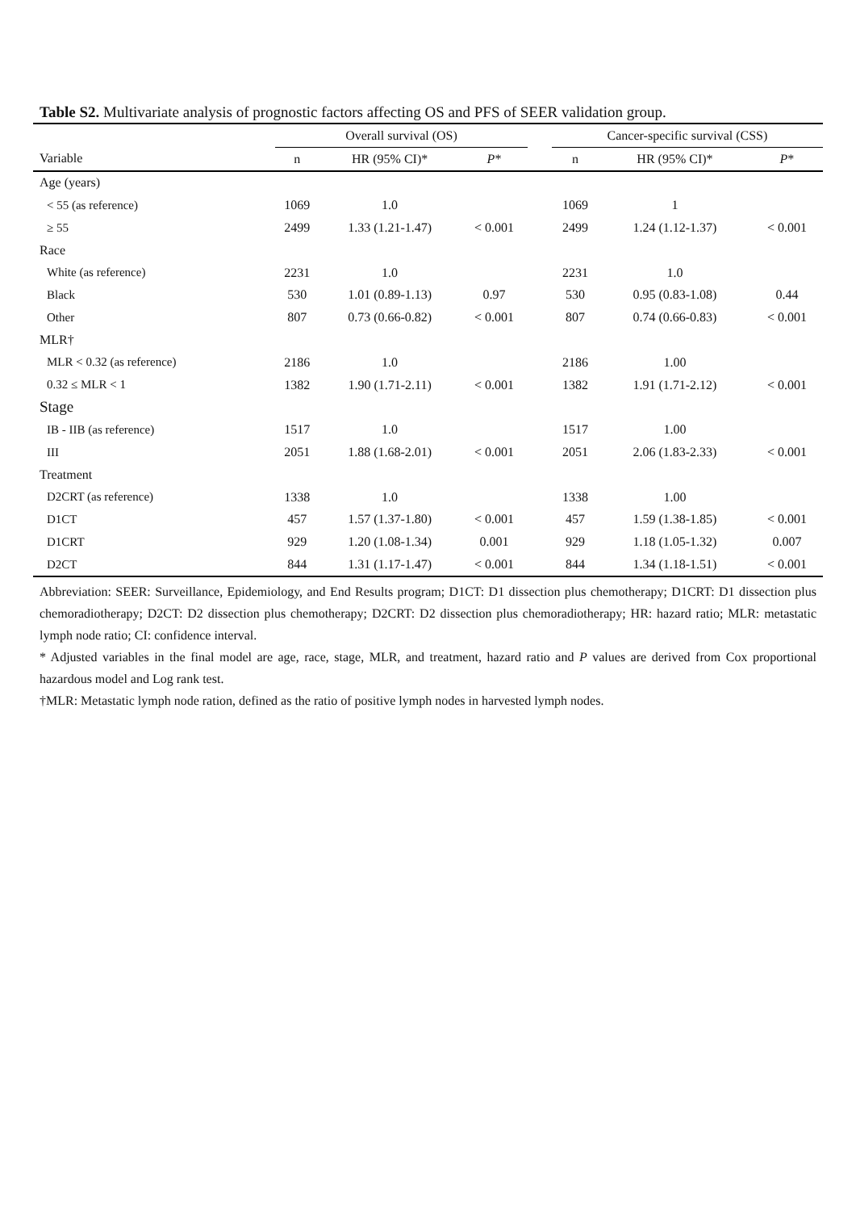Table S2. Multivariate analysis of prognostic factors affecting OS and PFS of SEER validation group.
| | Overall survival (OS) | | | | Cancer-specific survival (CSS) | | |
| --- | --- | --- | --- | --- | --- | --- | --- |
| Variable | n | HR (95% CI)* | P * | | n | HR (95% CI)* | P * |
| Age (years) | | | | | | | |
| < 55 (as reference) | 1069 | 1.0 | | | 1069 | 1 | |
| ≥ 55 | 2499 | 1.33 (1.21-1.47) | < 0.001 | | 2499 | 1.24 (1.12-1.37) | < 0.001 |
| Race | | | | | | | |
| White (as reference) | 2231 | 1.0 | | | 2231 | 1.0 | |
| Black | 530 | 1.01 (0.89-1.13) | 0.97 | | 530 | 0.95 (0.83-1.08) | 0.44 |
| Other | 807 | 0.73 (0.66-0.82) | < 0.001 | | 807 | 0.74 (0.66-0.83) | < 0.001 |
| MLR† | | | | | | | |
| MLR < 0.32 (as reference) | 2186 | 1.0 | | | 2186 | 1.00 | |
| 0.32 ≤ MLR < 1 | 1382 | 1.90 (1.71-2.11) | < 0.001 | | 1382 | 1.91 (1.71-2.12) | < 0.001 |
| Stage | | | | | | | |
| IB - IIB (as reference) | 1517 | 1.0 | | | 1517 | 1.00 | |
| III | 2051 | 1.88 (1.68-2.01) | < 0.001 | | 2051 | 2.06 (1.83-2.33) | < 0.001 |
| Treatment | | | | | | | |
| D2CRT (as reference) | 1338 | 1.0 | | | 1338 | 1.00 | |
| D1CT | 457 | 1.57 (1.37-1.80) | < 0.001 | | 457 | 1.59 (1.38-1.85) | < 0.001 |
| D1CRT | 929 | 1.20 (1.08-1.34) | 0.001 | | 929 | 1.18 (1.05-1.32) | 0.007 |
| D2CT | 844 | 1.31 (1.17-1.47) | < 0.001 | | 844 | 1.34 (1.18-1.51) | < 0.001 |
Abbreviation: SEER: Surveillance, Epidemiology, and End Results program; D1CT: D1 dissection plus chemotherapy; D1CRT: D1 dissection plus chemoradiotherapy; D2CT: D2 dissection plus chemotherapy; D2CRT: D2 dissection plus chemoradiotherapy; HR: hazard ratio; MLR: metastatic lymph node ratio; CI: confidence interval.
* Adjusted variables in the final model are age, race, stage, MLR, and treatment, hazard ratio and P values are derived from Cox proportional hazardous model and Log rank test.
†MLR: Metastatic lymph node ration, defined as the ratio of positive lymph nodes in harvested lymph nodes.